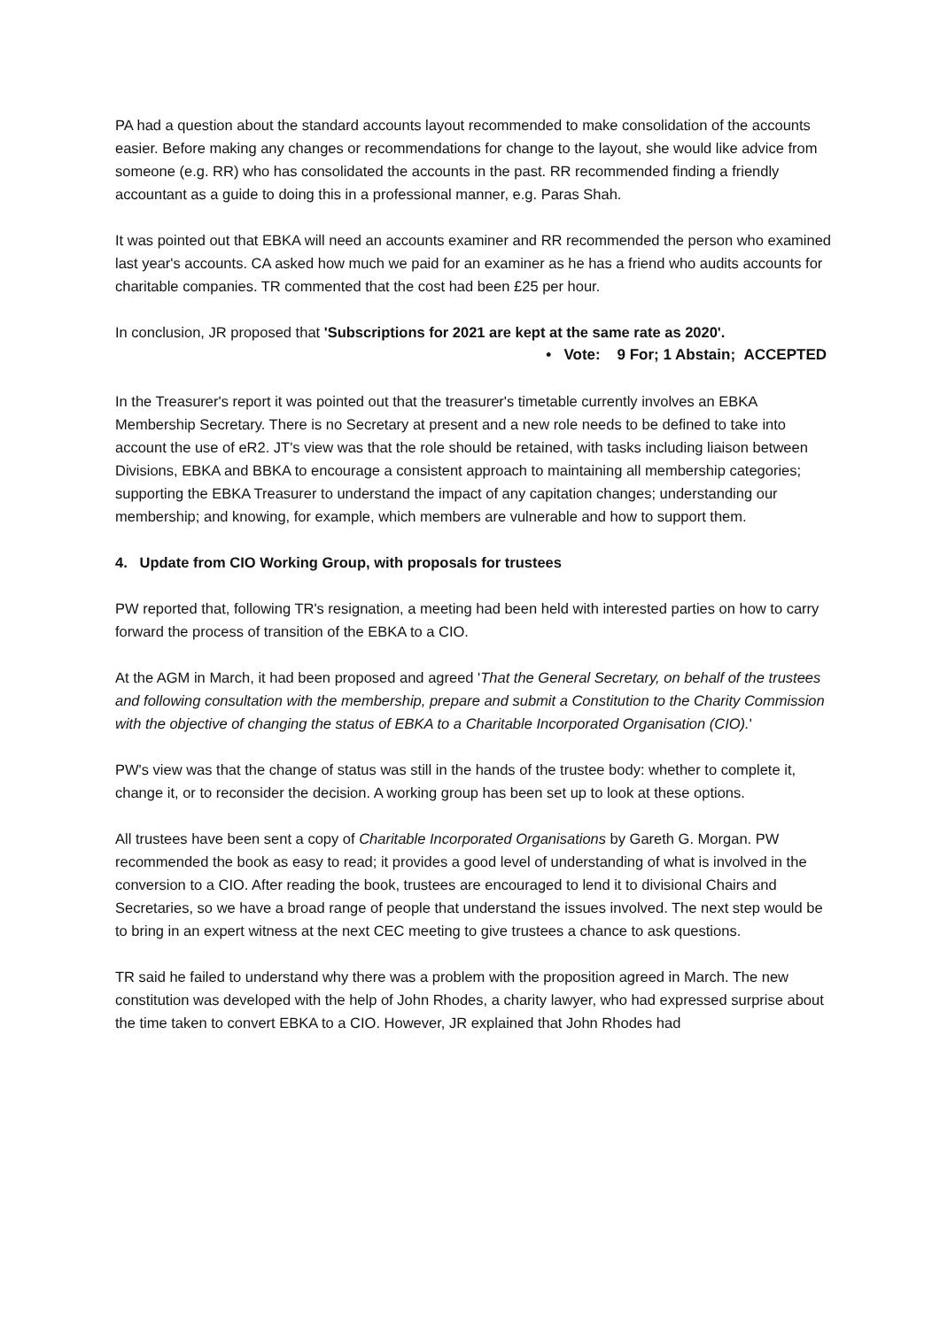PA had a question about the standard accounts layout recommended to make consolidation of the accounts easier. Before making any changes or recommendations for change to the layout, she would like advice from someone (e.g. RR) who has consolidated the accounts in the past. RR recommended finding a friendly accountant as a guide to doing this in a professional manner, e.g. Paras Shah.
It was pointed out that EBKA will need an accounts examiner and RR recommended the person who examined last year's accounts. CA asked how much we paid for an examiner as he has a friend who audits accounts for charitable companies. TR commented that the cost had been £25 per hour.
In conclusion, JR proposed that 'Subscriptions for 2021 are kept at the same rate as 2020'.
• Vote: 9 For; 1 Abstain; ACCEPTED
In the Treasurer's report it was pointed out that the treasurer's timetable currently involves an EBKA Membership Secretary. There is no Secretary at present and a new role needs to be defined to take into account the use of eR2. JT's view was that the role should be retained, with tasks including liaison between Divisions, EBKA and BBKA to encourage a consistent approach to maintaining all membership categories; supporting the EBKA Treasurer to understand the impact of any capitation changes; understanding our membership; and knowing, for example, which members are vulnerable and how to support them.
4. Update from CIO Working Group, with proposals for trustees
PW reported that, following TR's resignation, a meeting had been held with interested parties on how to carry forward the process of transition of the EBKA to a CIO.
At the AGM in March, it had been proposed and agreed 'That the General Secretary, on behalf of the trustees and following consultation with the membership, prepare and submit a Constitution to the Charity Commission with the objective of changing the status of EBKA to a Charitable Incorporated Organisation (CIO).'
PW's view was that the change of status was still in the hands of the trustee body: whether to complete it, change it, or to reconsider the decision. A working group has been set up to look at these options.
All trustees have been sent a copy of Charitable Incorporated Organisations by Gareth G. Morgan. PW recommended the book as easy to read; it provides a good level of understanding of what is involved in the conversion to a CIO. After reading the book, trustees are encouraged to lend it to divisional Chairs and Secretaries, so we have a broad range of people that understand the issues involved. The next step would be to bring in an expert witness at the next CEC meeting to give trustees a chance to ask questions.
TR said he failed to understand why there was a problem with the proposition agreed in March. The new constitution was developed with the help of John Rhodes, a charity lawyer, who had expressed surprise about the time taken to convert EBKA to a CIO. However, JR explained that John Rhodes had